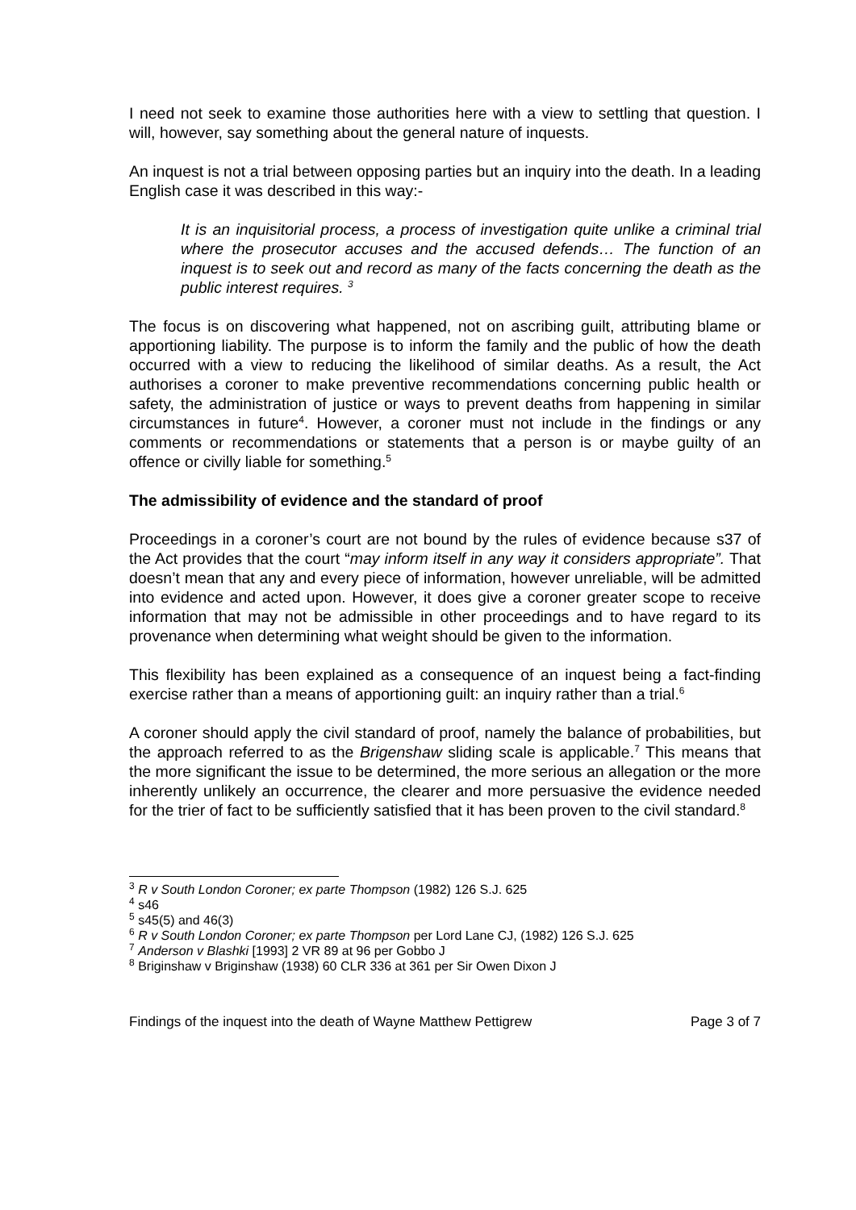I need not seek to examine those authorities here with a view to settling that question. I will, however, say something about the general nature of inquests.
An inquest is not a trial between opposing parties but an inquiry into the death. In a leading English case it was described in this way:-
It is an inquisitorial process, a process of investigation quite unlike a criminal trial where the prosecutor accuses and the accused defends… The function of an inquest is to seek out and record as many of the facts concerning the death as the public interest requires. <sup>3</sup>
The focus is on discovering what happened, not on ascribing guilt, attributing blame or apportioning liability. The purpose is to inform the family and the public of how the death occurred with a view to reducing the likelihood of similar deaths. As a result, the Act authorises a coroner to make preventive recommendations concerning public health or safety, the administration of justice or ways to prevent deaths from happening in similar circumstances in future<sup>4</sup>. However, a coroner must not include in the findings or any comments or recommendations or statements that a person is or maybe guilty of an offence or civilly liable for something.<sup>5</sup>
The admissibility of evidence and the standard of proof
Proceedings in a coroner’s court are not bound by the rules of evidence because s37 of the Act provides that the court “may inform itself in any way it considers appropriate”. That doesn’t mean that any and every piece of information, however unreliable, will be admitted into evidence and acted upon. However, it does give a coroner greater scope to receive information that may not be admissible in other proceedings and to have regard to its provenance when determining what weight should be given to the information.
This flexibility has been explained as a consequence of an inquest being a fact-finding exercise rather than a means of apportioning guilt: an inquiry rather than a trial.<sup>6</sup>
A coroner should apply the civil standard of proof, namely the balance of probabilities, but the approach referred to as the Brigenshaw sliding scale is applicable.<sup>7</sup> This means that the more significant the issue to be determined, the more serious an allegation or the more inherently unlikely an occurrence, the clearer and more persuasive the evidence needed for the trier of fact to be sufficiently satisfied that it has been proven to the civil standard.<sup>8</sup>
<sup>3</sup> R v South London Coroner; ex parte Thompson (1982) 126 S.J. 625
<sup>4</sup> s46
<sup>5</sup> s45(5) and 46(3)
<sup>6</sup> R v South London Coroner; ex parte Thompson per Lord Lane CJ, (1982) 126 S.J. 625
<sup>7</sup> Anderson v Blashki [1993] 2 VR 89 at 96 per Gobbo J
<sup>8</sup> Briginshaw v Briginshaw (1938) 60 CLR 336 at 361 per Sir Owen Dixon J
Findings of the inquest into the death of Wayne Matthew Pettigrew Page 3 of 7